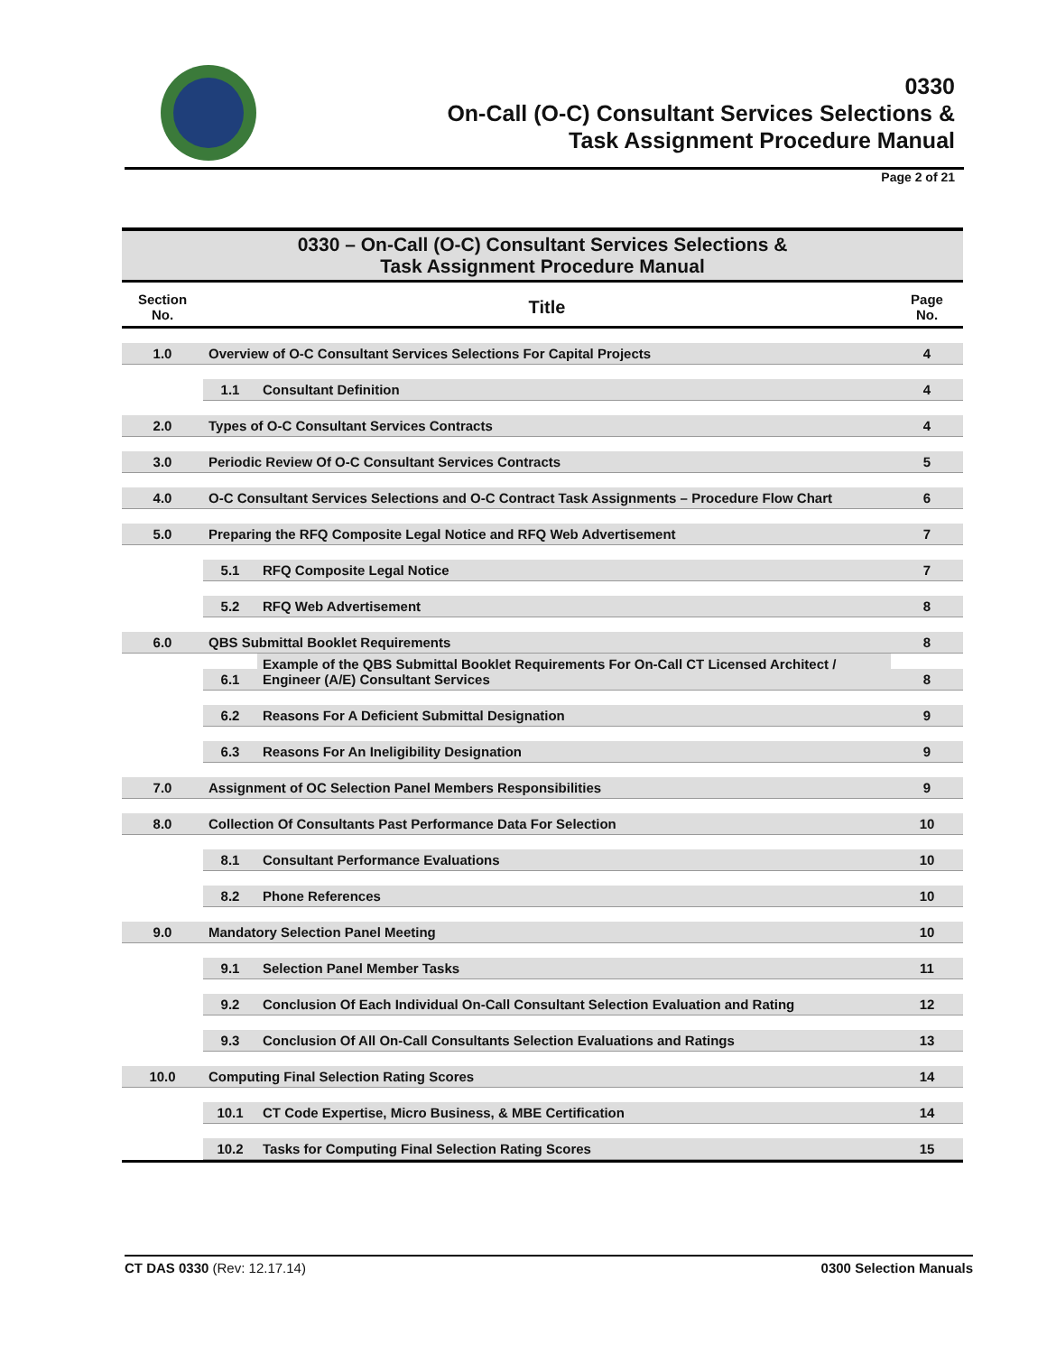0330
On-Call (O-C) Consultant Services Selections &
Task Assignment Procedure Manual
Page 2 of 21
| 0330 – On-Call (O-C) Consultant Services Selections & Task Assignment Procedure Manual | | | |
| Section No. | Title | | Page No. |
| 1.0 | Overview of O-C Consultant Services Selections For Capital Projects | | 4 |
| | 1.1 | Consultant Definition | 4 |
| 2.0 | Types of O-C Consultant Services Contracts | | 4 |
| 3.0 | Periodic Review Of O-C Consultant Services Contracts | | 5 |
| 4.0 | O-C Consultant Services Selections and O-C Contract Task Assignments – Procedure Flow Chart | | 6 |
| 5.0 | Preparing the RFQ Composite Legal Notice and RFQ Web Advertisement | | 7 |
| | 5.1 | RFQ Composite Legal Notice | 7 |
| | 5.2 | RFQ Web Advertisement | 8 |
| 6.0 | QBS Submittal Booklet Requirements | | 8 |
| | 6.1 | Example of the QBS Submittal Booklet Requirements For On-Call CT Licensed Architect / Engineer (A/E) Consultant Services | 8 |
| | 6.2 | Reasons For A Deficient Submittal Designation | 9 |
| | 6.3 | Reasons For An Ineligibility Designation | 9 |
| 7.0 | Assignment of OC Selection Panel Members Responsibilities | | 9 |
| 8.0 | Collection Of Consultants Past Performance Data For Selection | | 10 |
| | 8.1 | Consultant Performance Evaluations | 10 |
| | 8.2 | Phone References | 10 |
| 9.0 | Mandatory Selection Panel Meeting | | 10 |
| | 9.1 | Selection Panel Member Tasks | 11 |
| | 9.2 | Conclusion Of Each Individual On-Call Consultant Selection Evaluation and Rating | 12 |
| | 9.3 | Conclusion Of All On-Call Consultants Selection Evaluations and Ratings | 13 |
| 10.0 | Computing Final Selection Rating Scores | | 14 |
| | 10.1 | CT Code Expertise, Micro Business, & MBE Certification | 14 |
| | 10.2 | Tasks for Computing Final Selection Rating Scores | 15 |
CT DAS 0330 (Rev: 12.17.14) 0300 Selection Manuals